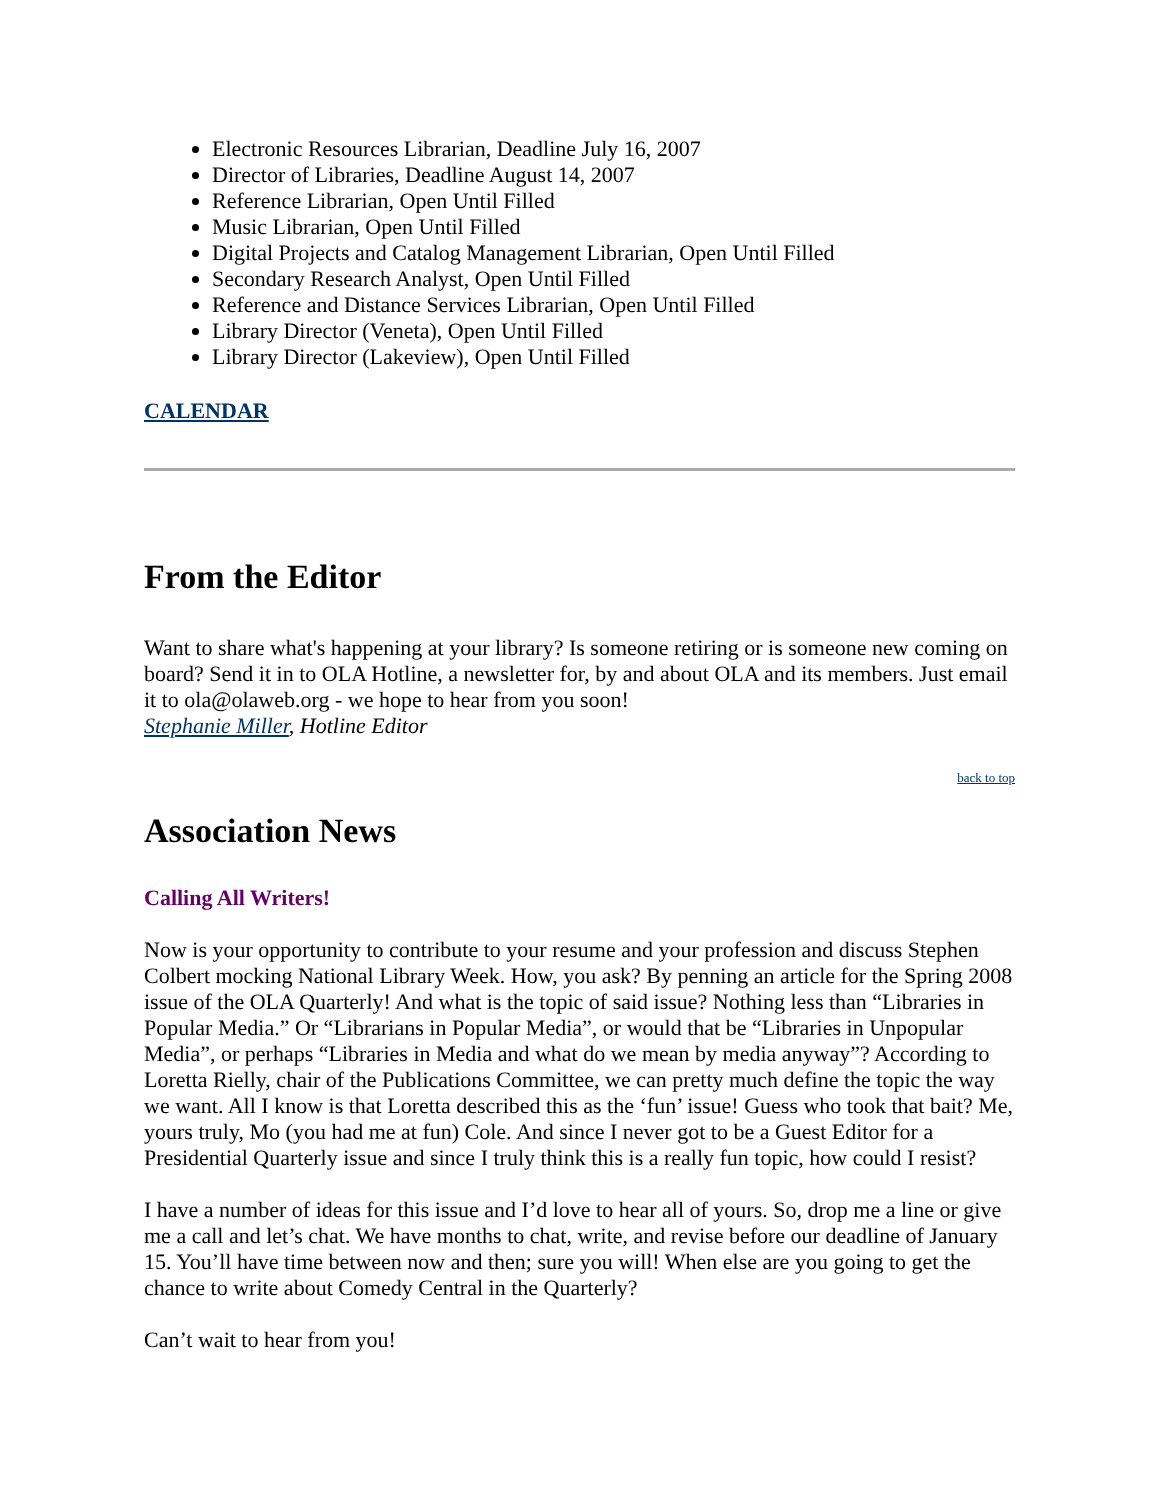Electronic Resources Librarian, Deadline July 16, 2007
Director of Libraries, Deadline August 14, 2007
Reference Librarian, Open Until Filled
Music Librarian, Open Until Filled
Digital Projects and Catalog Management Librarian, Open Until Filled
Secondary Research Analyst, Open Until Filled
Reference and Distance Services Librarian, Open Until Filled
Library Director (Veneta), Open Until Filled
Library Director (Lakeview), Open Until Filled
CALENDAR
From the Editor
Want to share what's happening at your library? Is someone retiring or is someone new coming on board? Send it in to OLA Hotline, a newsletter for, by and about OLA and its members. Just email it to ola@olaweb.org - we hope to hear from you soon!
Stephanie Miller, Hotline Editor
back to top
Association News
Calling All Writers!
Now is your opportunity to contribute to your resume and your profession and discuss Stephen Colbert mocking National Library Week. How, you ask? By penning an article for the Spring 2008 issue of the OLA Quarterly! And what is the topic of said issue? Nothing less than “Libraries in Popular Media.” Or “Librarians in Popular Media”, or would that be “Libraries in Unpopular Media”, or perhaps “Libraries in Media and what do we mean by media anyway”? According to Loretta Rielly, chair of the Publications Committee, we can pretty much define the topic the way we want. All I know is that Loretta described this as the ‘fun’ issue! Guess who took that bait? Me, yours truly, Mo (you had me at fun) Cole. And since I never got to be a Guest Editor for a Presidential Quarterly issue and since I truly think this is a really fun topic, how could I resist?
I have a number of ideas for this issue and I’d love to hear all of yours. So, drop me a line or give me a call and let’s chat. We have months to chat, write, and revise before our deadline of January 15. You’ll have time between now and then; sure you will! When else are you going to get the chance to write about Comedy Central in the Quarterly?
Can’t wait to hear from you!